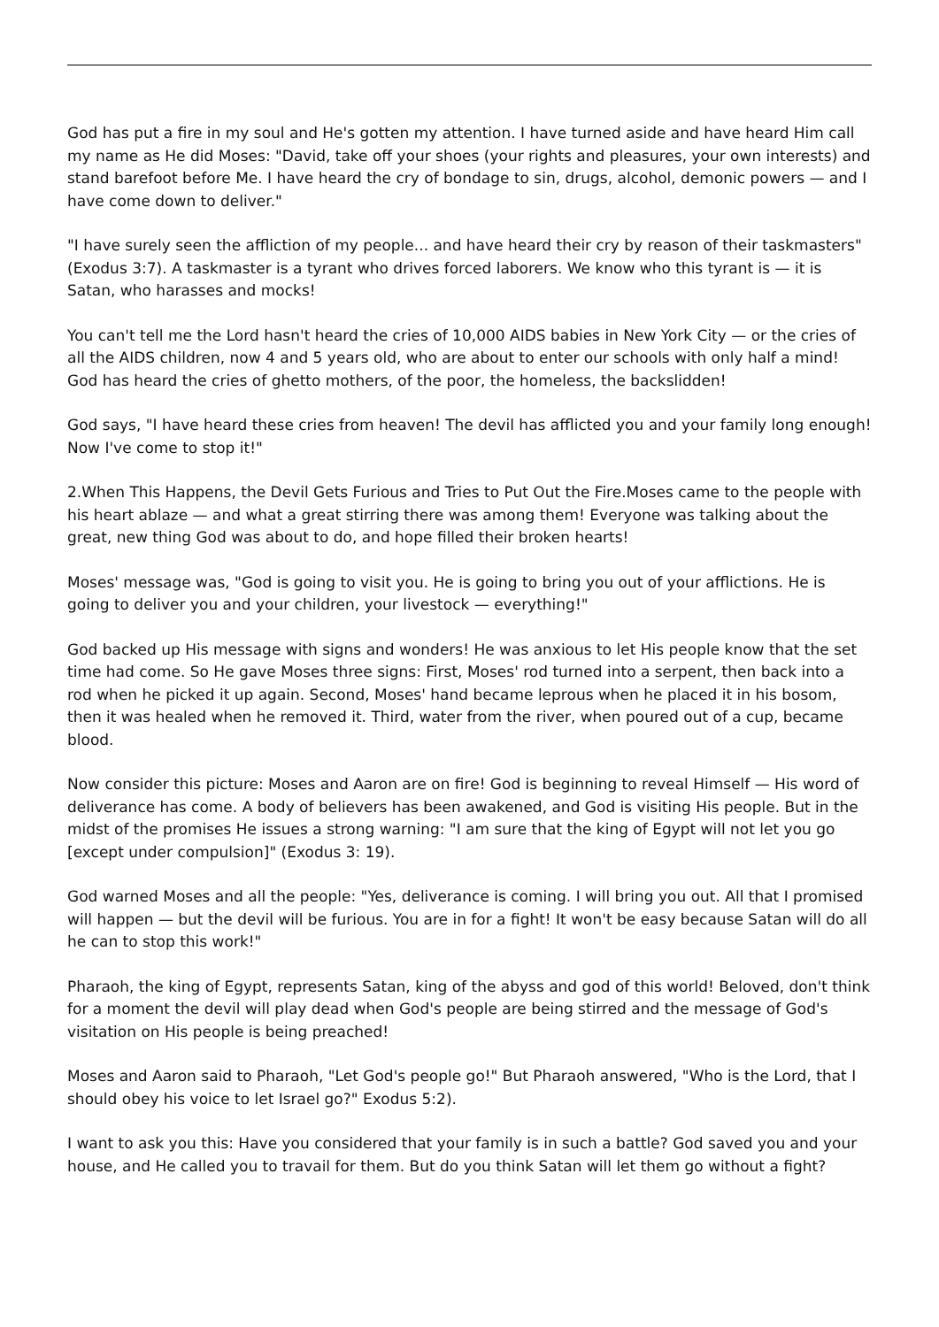God has put a fire in my soul and He's gotten my attention. I have turned aside and have heard Him call my name as He did Moses: "David, take off your shoes (your rights and pleasures, your own interests) and stand barefoot before Me. I have heard the cry of bondage to sin, drugs, alcohol, demonic powers — and I have come down to deliver."
"I have surely seen the affliction of my people... and have heard their cry by reason of their taskmasters" (Exodus 3:7). A taskmaster is a tyrant who drives forced laborers. We know who this tyrant is — it is Satan, who harasses and mocks!
You can't tell me the Lord hasn't heard the cries of 10,000 AIDS babies in New York City — or the cries of all the AIDS children, now 4 and 5 years old, who are about to enter our schools with only half a mind! God has heard the cries of ghetto mothers, of the poor, the homeless, the backslidden!
God says, "I have heard these cries from heaven! The devil has afflicted you and your family long enough! Now I've come to stop it!"
2.When This Happens, the Devil Gets Furious and Tries to Put Out the Fire.Moses came to the people with his heart ablaze — and what a great stirring there was among them! Everyone was talking about the great, new thing God was about to do, and hope filled their broken hearts!
Moses' message was, "God is going to visit you. He is going to bring you out of your afflictions. He is going to deliver you and your children, your livestock — everything!"
God backed up His message with signs and wonders! He was anxious to let His people know that the set time had come. So He gave Moses three signs: First, Moses' rod turned into a serpent, then back into a rod when he picked it up again. Second, Moses' hand became leprous when he placed it in his bosom, then it was healed when he removed it. Third, water from the river, when poured out of a cup, became blood.
Now consider this picture: Moses and Aaron are on fire! God is beginning to reveal Himself — His word of deliverance has come. A body of believers has been awakened, and God is visiting His people. But in the midst of the promises He issues a strong warning: "I am sure that the king of Egypt will not let you go [except under compulsion]" (Exodus 3: 19).
God warned Moses and all the people: "Yes, deliverance is coming. I will bring you out. All that I promised will happen — but the devil will be furious. You are in for a fight! It won't be easy because Satan will do all he can to stop this work!"
Pharaoh, the king of Egypt, represents Satan, king of the abyss and god of this world! Beloved, don't think for a moment the devil will play dead when God's people are being stirred and the message of God's visitation on His people is being preached!
Moses and Aaron said to Pharaoh, "Let God's people go!" But Pharaoh answered, "Who is the Lord, that I should obey his voice to let Israel go?" Exodus 5:2).
I want to ask you this: Have you considered that your family is in such a battle? God saved you and your house, and He called you to travail for them. But do you think Satan will let them go without a fight?